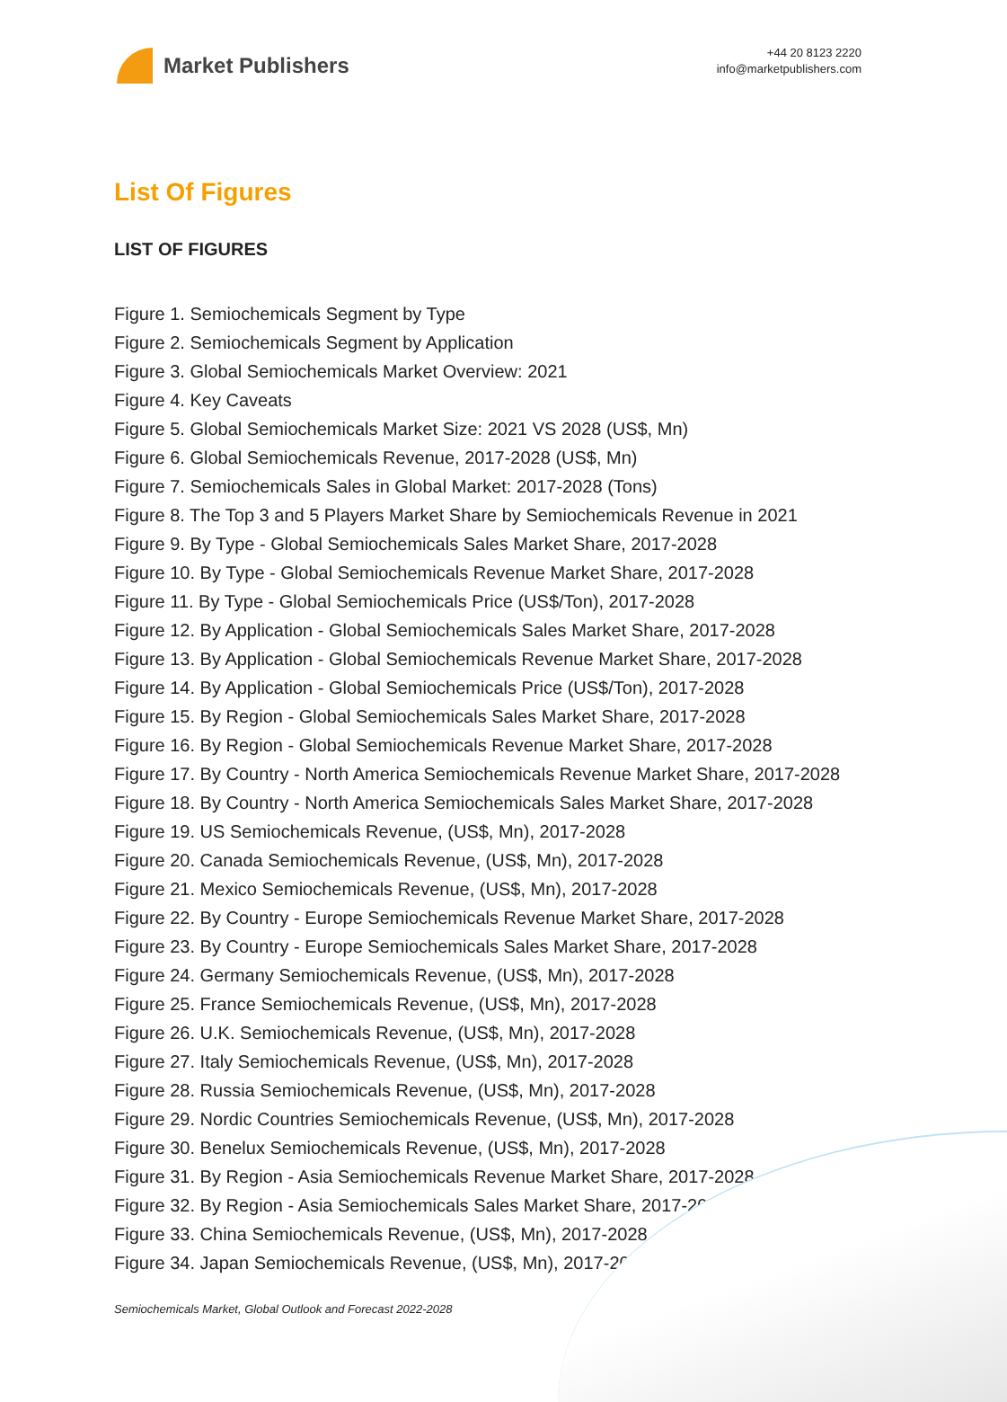Market Publishers
+44 20 8123 2220
info@marketpublishers.com
List Of Figures
LIST OF FIGURES
Figure 1. Semiochemicals Segment by Type
Figure 2. Semiochemicals Segment by Application
Figure 3. Global Semiochemicals Market Overview: 2021
Figure 4. Key Caveats
Figure 5. Global Semiochemicals Market Size: 2021 VS 2028 (US$, Mn)
Figure 6. Global Semiochemicals Revenue, 2017-2028 (US$, Mn)
Figure 7. Semiochemicals Sales in Global Market: 2017-2028 (Tons)
Figure 8. The Top 3 and 5 Players Market Share by Semiochemicals Revenue in 2021
Figure 9. By Type - Global Semiochemicals Sales Market Share, 2017-2028
Figure 10. By Type - Global Semiochemicals Revenue Market Share, 2017-2028
Figure 11. By Type - Global Semiochemicals Price (US$/Ton), 2017-2028
Figure 12. By Application - Global Semiochemicals Sales Market Share, 2017-2028
Figure 13. By Application - Global Semiochemicals Revenue Market Share, 2017-2028
Figure 14. By Application - Global Semiochemicals Price (US$/Ton), 2017-2028
Figure 15. By Region - Global Semiochemicals Sales Market Share, 2017-2028
Figure 16. By Region - Global Semiochemicals Revenue Market Share, 2017-2028
Figure 17. By Country - North America Semiochemicals Revenue Market Share, 2017-2028
Figure 18. By Country - North America Semiochemicals Sales Market Share, 2017-2028
Figure 19. US Semiochemicals Revenue, (US$, Mn), 2017-2028
Figure 20. Canada Semiochemicals Revenue, (US$, Mn), 2017-2028
Figure 21. Mexico Semiochemicals Revenue, (US$, Mn), 2017-2028
Figure 22. By Country - Europe Semiochemicals Revenue Market Share, 2017-2028
Figure 23. By Country - Europe Semiochemicals Sales Market Share, 2017-2028
Figure 24. Germany Semiochemicals Revenue, (US$, Mn), 2017-2028
Figure 25. France Semiochemicals Revenue, (US$, Mn), 2017-2028
Figure 26. U.K. Semiochemicals Revenue, (US$, Mn), 2017-2028
Figure 27. Italy Semiochemicals Revenue, (US$, Mn), 2017-2028
Figure 28. Russia Semiochemicals Revenue, (US$, Mn), 2017-2028
Figure 29. Nordic Countries Semiochemicals Revenue, (US$, Mn), 2017-2028
Figure 30. Benelux Semiochemicals Revenue, (US$, Mn), 2017-2028
Figure 31. By Region - Asia Semiochemicals Revenue Market Share, 2017-2028
Figure 32. By Region - Asia Semiochemicals Sales Market Share, 2017-2028
Figure 33. China Semiochemicals Revenue, (US$, Mn), 2017-2028
Figure 34. Japan Semiochemicals Revenue, (US$, Mn), 2017-2028
Semiochemicals Market, Global Outlook and Forecast 2022-2028